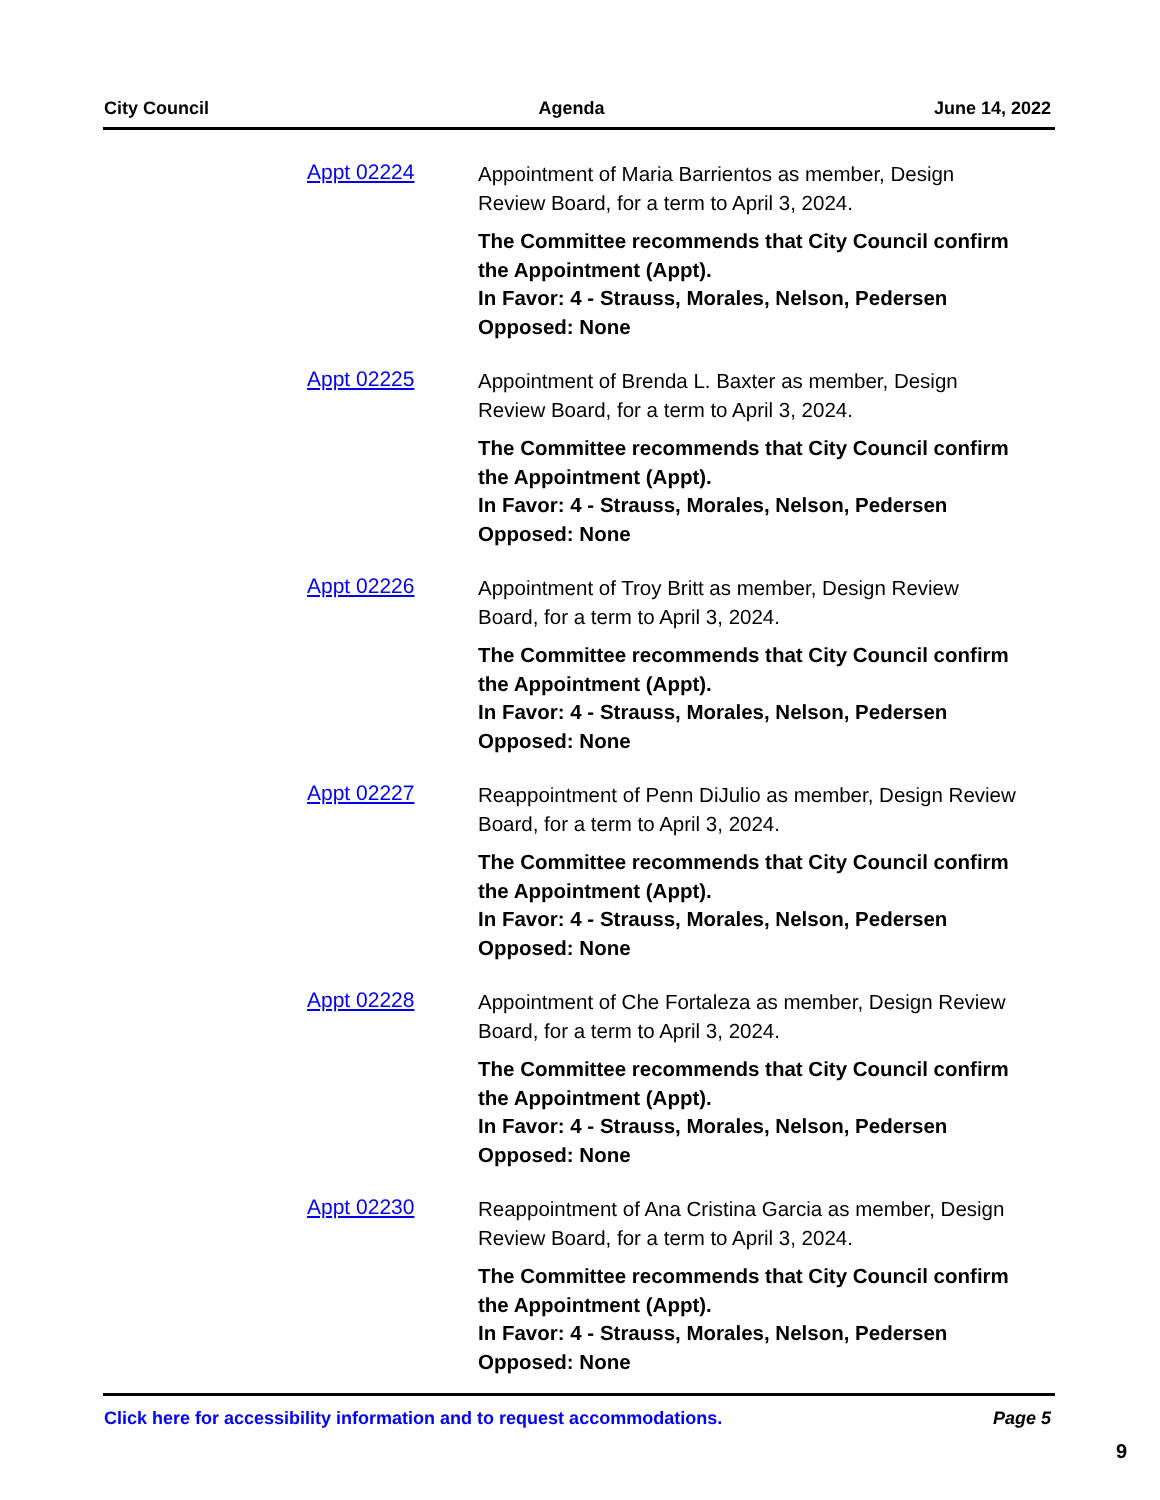City Council Agenda June 14, 2022
Appt 02224
Appointment of Maria Barrientos as member, Design Review Board, for a term to April 3, 2024.
The Committee recommends that City Council confirm the Appointment (Appt).
In Favor: 4 - Strauss, Morales, Nelson, Pedersen
Opposed: None
Appt 02225
Appointment of Brenda L. Baxter as member, Design Review Board, for a term to April 3, 2024.
The Committee recommends that City Council confirm the Appointment (Appt).
In Favor: 4 - Strauss, Morales, Nelson, Pedersen
Opposed: None
Appt 02226
Appointment of Troy Britt as member, Design Review Board, for a term to April 3, 2024.
The Committee recommends that City Council confirm the Appointment (Appt).
In Favor: 4 - Strauss, Morales, Nelson, Pedersen
Opposed: None
Appt 02227
Reappointment of Penn DiJulio as member, Design Review Board, for a term to April 3, 2024.
The Committee recommends that City Council confirm the Appointment (Appt).
In Favor: 4 - Strauss, Morales, Nelson, Pedersen
Opposed: None
Appt 02228
Appointment of Che Fortaleza as member, Design Review Board, for a term to April 3, 2024.
The Committee recommends that City Council confirm the Appointment (Appt).
In Favor: 4 - Strauss, Morales, Nelson, Pedersen
Opposed: None
Appt 02230
Reappointment of Ana Cristina Garcia as member, Design Review Board, for a term to April 3, 2024.
The Committee recommends that City Council confirm the Appointment (Appt).
In Favor: 4 - Strauss, Morales, Nelson, Pedersen
Opposed: None
Click here for accessibility information and to request accommodations. Page 5
9